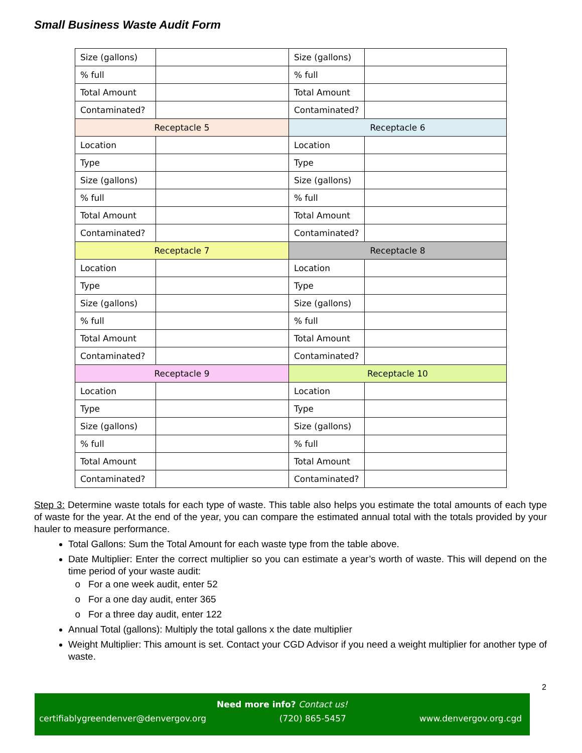Small Business Waste Audit Form
| Size (gallons) | | Size (gallons) | |
| % full | | % full | |
| Total Amount | | Total Amount | |
| Contaminated? | | Contaminated? | |
| Receptacle 5 | | Receptacle 6 | |
| Location | | Location | |
| Type | | Type | |
| Size (gallons) | | Size (gallons) | |
| % full | | % full | |
| Total Amount | | Total Amount | |
| Contaminated? | | Contaminated? | |
| Receptacle 7 | | Receptacle 8 | |
| Location | | Location | |
| Type | | Type | |
| Size (gallons) | | Size (gallons) | |
| % full | | % full | |
| Total Amount | | Total Amount | |
| Contaminated? | | Contaminated? | |
| Receptacle 9 | | Receptacle 10 | |
| Location | | Location | |
| Type | | Type | |
| Size (gallons) | | Size (gallons) | |
| % full | | % full | |
| Total Amount | | Total Amount | |
| Contaminated? | | Contaminated? | |
Step 3: Determine waste totals for each type of waste. This table also helps you estimate the total amounts of each type of waste for the year. At the end of the year, you can compare the estimated annual total with the totals provided by your hauler to measure performance.
Total Gallons: Sum the Total Amount for each waste type from the table above.
Date Multiplier: Enter the correct multiplier so you can estimate a year’s worth of waste. This will depend on the time period of your waste audit:
For a one week audit, enter 52
For a one day audit, enter 365
For a three day audit, enter 122
Annual Total (gallons): Multiply the total gallons x the date multiplier
Weight Multiplier: This amount is set. Contact your CGD Advisor if you need a weight multiplier for another type of waste.
2
Need more info? Contact us!
certifiablygreendenver@denvergov.org (720) 865-5457 www.denvergov.org.cgd